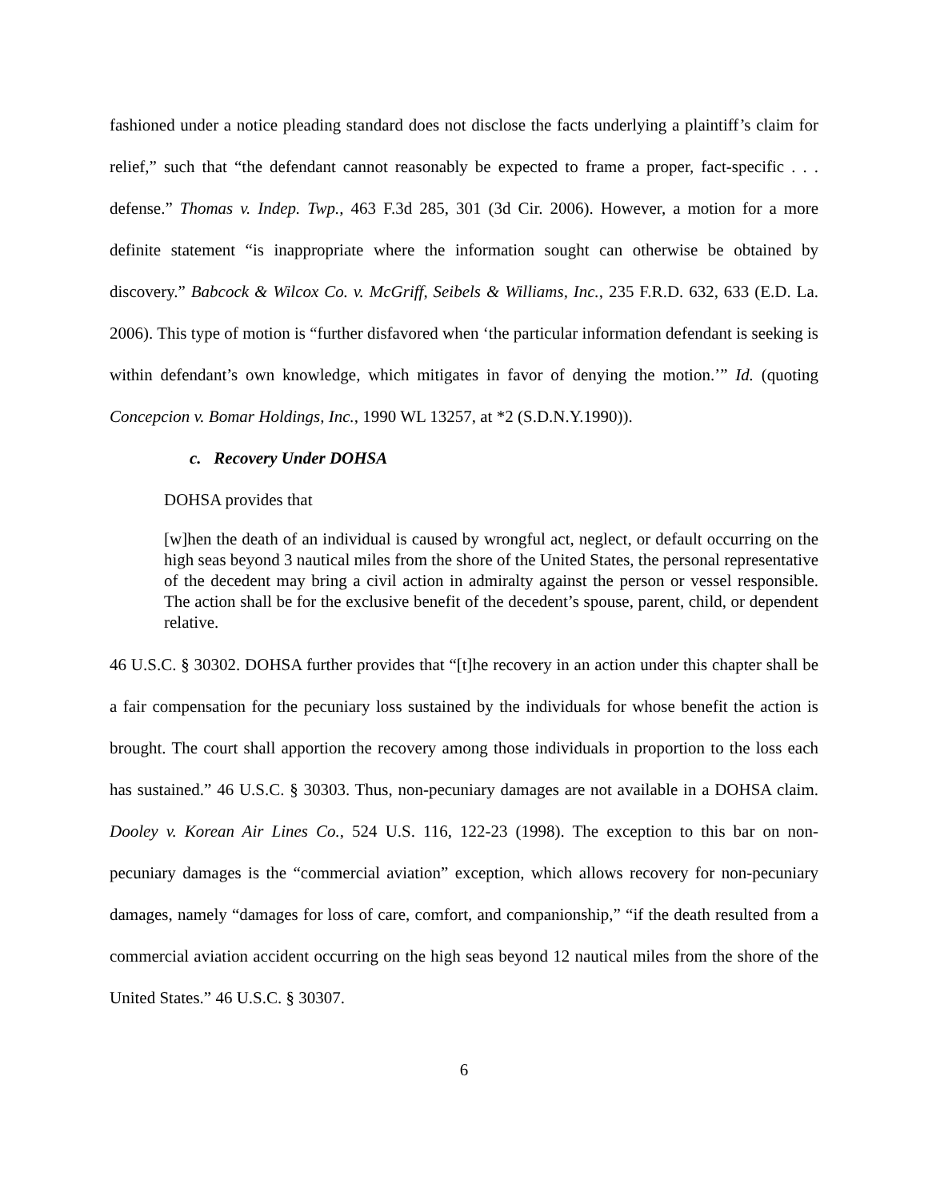fashioned under a notice pleading standard does not disclose the facts underlying a plaintiff’s claim for relief,” such that “the defendant cannot reasonably be expected to frame a proper, fact-specific . . . defense.” Thomas v. Indep. Twp., 463 F.3d 285, 301 (3d Cir. 2006). However, a motion for a more definite statement “is inappropriate where the information sought can otherwise be obtained by discovery.” Babcock & Wilcox Co. v. McGriff, Seibels & Williams, Inc., 235 F.R.D. 632, 633 (E.D. La. 2006). This type of motion is “further disfavored when ‘the particular information defendant is seeking is within defendant’s own knowledge, which mitigates in favor of denying the motion.’” Id. (quoting Concepcion v. Bomar Holdings, Inc., 1990 WL 13257, at *2 (S.D.N.Y.1990)).
c. Recovery Under DOHSA
DOHSA provides that
[w]hen the death of an individual is caused by wrongful act, neglect, or default occurring on the high seas beyond 3 nautical miles from the shore of the United States, the personal representative of the decedent may bring a civil action in admiralty against the person or vessel responsible. The action shall be for the exclusive benefit of the decedent’s spouse, parent, child, or dependent relative.
46 U.S.C. § 30302. DOHSA further provides that “[t]he recovery in an action under this chapter shall be a fair compensation for the pecuniary loss sustained by the individuals for whose benefit the action is brought. The court shall apportion the recovery among those individuals in proportion to the loss each has sustained.” 46 U.S.C. § 30303. Thus, non-pecuniary damages are not available in a DOHSA claim. Dooley v. Korean Air Lines Co., 524 U.S. 116, 122-23 (1998). The exception to this bar on non-pecuniary damages is the “commercial aviation” exception, which allows recovery for non-pecuniary damages, namely “damages for loss of care, comfort, and companionship,” “if the death resulted from a commercial aviation accident occurring on the high seas beyond 12 nautical miles from the shore of the United States.” 46 U.S.C. § 30307.
6